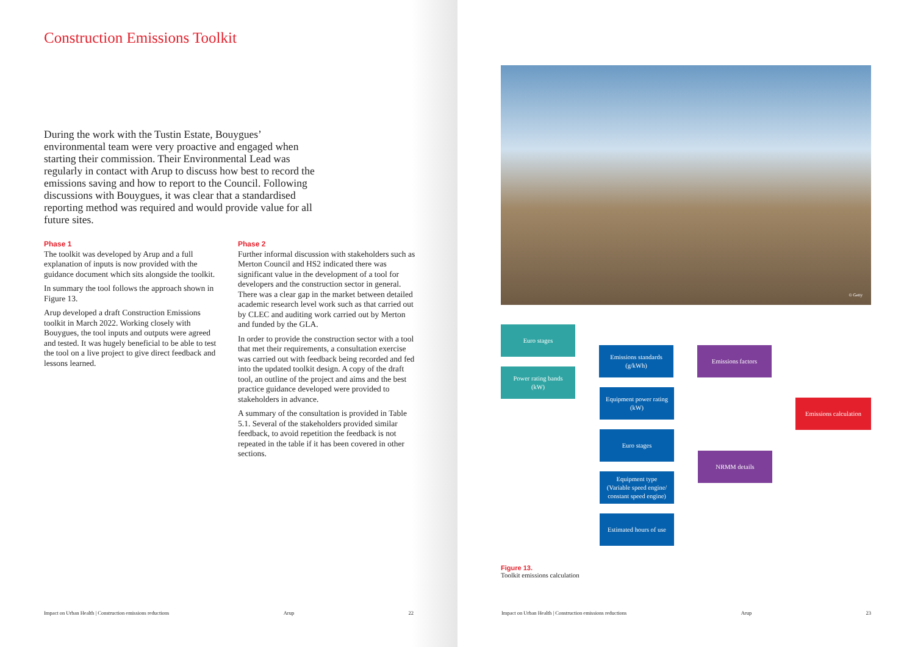Construction Emissions Toolkit
During the work with the Tustin Estate, Bouygues’ environmental team were very proactive and engaged when starting their commission. Their Environmental Lead was regularly in contact with Arup to discuss how best to record the emissions saving and how to report to the Council. Following discussions with Bouygues, it was clear that a standardised reporting method was required and would provide value for all future sites.
Phase 1
The toolkit was developed by Arup and a full explanation of inputs is now provided with the guidance document which sits alongside the toolkit.
In summary the tool follows the approach shown in Figure 13.
Arup developed a draft Construction Emissions toolkit in March 2022. Working closely with Bouygues, the tool inputs and outputs were agreed and tested. It was hugely beneficial to be able to test the tool on a live project to give direct feedback and lessons learned.
Phase 2
Further informal discussion with stakeholders such as Merton Council and HS2 indicated there was significant value in the development of a tool for developers and the construction sector in general. There was a clear gap in the market between detailed academic research level work such as that carried out by CLEC and auditing work carried out by Merton and funded by the GLA.
In order to provide the construction sector with a tool that met their requirements, a consultation exercise was carried out with feedback being recorded and fed into the updated toolkit design. A copy of the draft tool, an outline of the project and aims and the best practice guidance developed were provided to stakeholders in advance.
A summary of the consultation is provided in Table 5.1. Several of the stakeholders provided similar feedback, to avoid repetition the feedback is not repeated in the table if it has been covered in other sections.
Impact on Urban Health | Construction emissions reductions Arup 22
© Getty
Euro stages
Power rating bands
(kW)
Emissions standards
(g/kWh)
Equipment power rating
(kW)
Euro stages
Equipment type
(Variable speed engine/
constant speed engine)
Estimated hours of use
Emissions factors
NRMM details
Emissions calculation
Figure 13.
Toolkit emissions calculation
Impact on Urban Health | Construction emissions reductions Arup 23